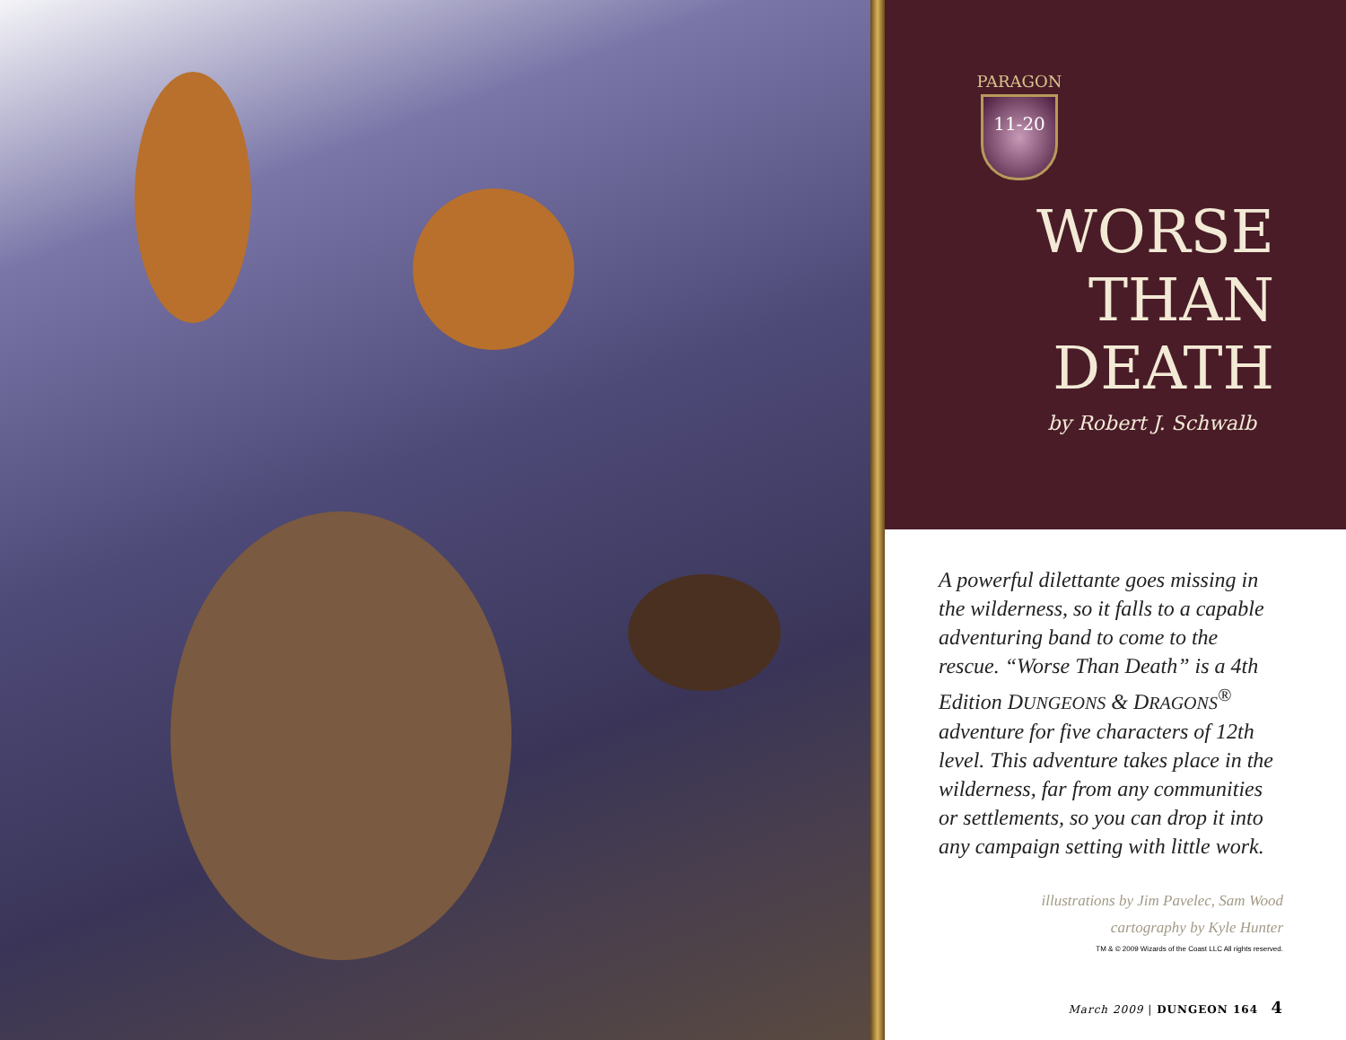PARAGON
11-20
WORSE
THAN
DEATH
by Robert J. Schwalb
A powerful dilettante goes missing in the wilderness, so it falls to a capable adventuring band to come to the rescue. “Worse Than Death” is a 4th Edition DUNGEONS & DRAGONS<sup>®</sup> adventure for five characters of 12th level. This adventure takes place in the wilderness, far from any communities or settlements, so you can drop it into any campaign setting with little work.
illustrations by Jim Pavelec, Sam Wood
cartography by Kyle Hunter
TM & © 2009 Wizards of the Coast LLC All rights reserved.
March 2009 | DUNGEON 164 4